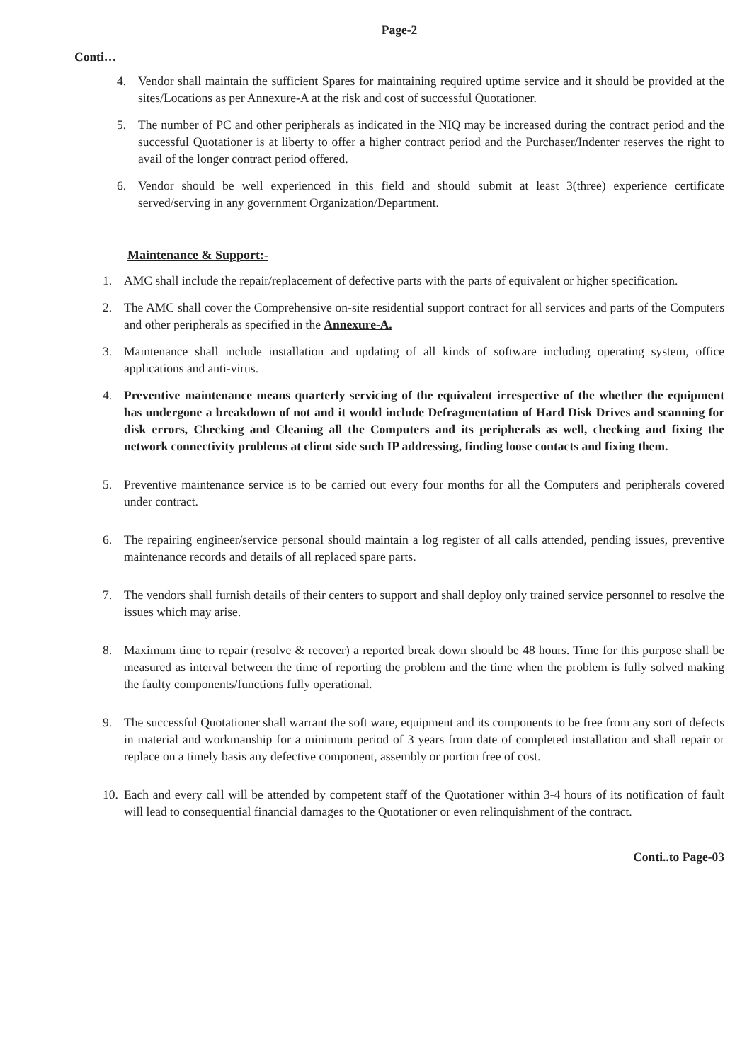Page-2
Conti…
4. Vendor shall maintain the sufficient Spares for maintaining required uptime service and it should be provided at the sites/Locations as per Annexure-A at the risk and cost of successful Quotationer.
5. The number of PC and other peripherals as indicated in the NIQ may be increased during the contract period and the successful Quotationer is at liberty to offer a higher contract period and the Purchaser/Indenter reserves the right to avail of the longer contract period offered.
6. Vendor should be well experienced in this field and should submit at least 3(three) experience certificate served/serving in any government Organization/Department.
Maintenance & Support:-
1. AMC shall include the repair/replacement of defective parts with the parts of equivalent or higher specification.
2. The AMC shall cover the Comprehensive on-site residential support contract for all services and parts of the Computers and other peripherals as specified in the Annexure-A.
3. Maintenance shall include installation and updating of all kinds of software including operating system, office applications and anti-virus.
4. Preventive maintenance means quarterly servicing of the equivalent irrespective of the whether the equipment has undergone a breakdown of not and it would include Defragmentation of Hard Disk Drives and scanning for disk errors, Checking and Cleaning all the Computers and its peripherals as well, checking and fixing the network connectivity problems at client side such IP addressing, finding loose contacts and fixing them.
5. Preventive maintenance service is to be carried out every four months for all the Computers and peripherals covered under contract.
6. The repairing engineer/service personal should maintain a log register of all calls attended, pending issues, preventive maintenance records and details of all replaced spare parts.
7. The vendors shall furnish details of their centers to support and shall deploy only trained service personnel to resolve the issues which may arise.
8. Maximum time to repair (resolve & recover) a reported break down should be 48 hours. Time for this purpose shall be measured as interval between the time of reporting the problem and the time when the problem is fully solved making the faulty components/functions fully operational.
9. The successful Quotationer shall warrant the soft ware, equipment and its components to be free from any sort of defects in material and workmanship for a minimum period of 3 years from date of completed installation and shall repair or replace on a timely basis any defective component, assembly or portion free of cost.
10. Each and every call will be attended by competent staff of the Quotationer within 3-4 hours of its notification of fault will lead to consequential financial damages to the Quotationer or even relinquishment of the contract.
Conti..to Page-03